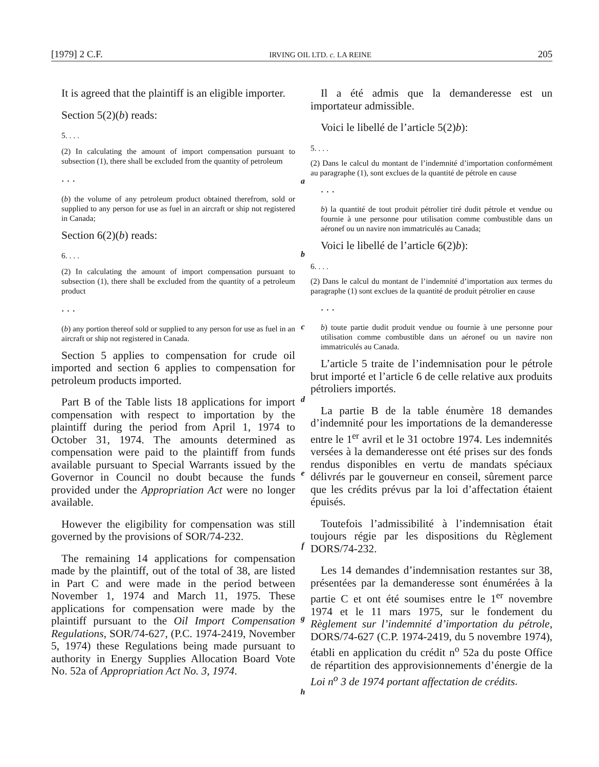[1979] 2 C.F. IRVING OIL LTD. c. LA REINE 205
It is agreed that the plaintiff is an eligible importer.
Section 5(2)(b) reads:
5. . . .
(2) In calculating the amount of import compensation pursuant to subsection (1), there shall be excluded from the quantity of petroleum
. . .
(b) the volume of any petroleum product obtained therefrom, sold or supplied to any person for use as fuel in an aircraft or ship not registered in Canada;
Section 6(2)(b) reads:
6. . . .
(2) In calculating the amount of import compensation pursuant to subsection (1), there shall be excluded from the quantity of a petroleum product
. . .
(b) any portion thereof sold or supplied to any person for use as fuel in an aircraft or ship not registered in Canada.
Section 5 applies to compensation for crude oil imported and section 6 applies to compensation for petroleum products imported.
Part B of the Table lists 18 applications for import compensation with respect to importation by the plaintiff during the period from April 1, 1974 to October 31, 1974. The amounts determined as compensation were paid to the plaintiff from funds available pursuant to Special Warrants issued by the Governor in Council no doubt because the funds provided under the Appropriation Act were no longer available.
However the eligibility for compensation was still governed by the provisions of SOR/74-232.
The remaining 14 applications for compensation made by the plaintiff, out of the total of 38, are listed in Part C and were made in the period between November 1, 1974 and March 11, 1975. These applications for compensation were made by the plaintiff pursuant to the Oil Import Compensation Regulations, SOR/74-627, (P.C. 1974-2419, November 5, 1974) these Regulations being made pursuant to authority in Energy Supplies Allocation Board Vote No. 52a of Appropriation Act No. 3, 1974.
a
b
c
d
e
f
g
h
Il a été admis que la demanderesse est un importateur admissible.
Voici le libellé de l’article 5(2)b):
5. . . .
(2) Dans le calcul du montant de l’indemnité d’importation conformément au paragraphe (1), sont exclues de la quantité de pétrole en cause
. . .
b) la quantité de tout produit pétrolier tiré dudit pétrole et vendue ou fournie à une personne pour utilisation comme combustible dans un aéronef ou un navire non immatriculés au Canada;
Voici le libellé de l’article 6(2)b):
6. . . .
(2) Dans le calcul du montant de l’indemnité d’importation aux termes du paragraphe (1) sont exclues de la quantité de produit pétrolier en cause
. . .
b) toute partie dudit produit vendue ou fournie à une personne pour utilisation comme combustible dans un aéronef ou un navire non immatriculés au Canada.
L’article 5 traite de l’indemnisation pour le pétrole brut importé et l’article 6 de celle relative aux produits pétroliers importés.
La partie B de la table énumère 18 demandes d’indemnité pour les importations de la demanderesse entre le 1<sup>er</sup> avril et le 31 octobre 1974. Les indemnités versées à la demanderesse ont été prises sur des fonds rendus disponibles en vertu de mandats spéciaux délivrés par le gouverneur en conseil, sûrement parce que les crédits prévus par la loi d’affectation étaient épuisés.
Toutefois l’admissibilité à l’indemnisation était toujours régie par les dispositions du Règlement DORS/74-232.
Les 14 demandes d’indemnisation restantes sur 38, présentées par la demanderesse sont énumérées à la partie C et ont été soumises entre le 1<sup>er</sup> novembre 1974 et le 11 mars 1975, sur le fondement du Règlement sur l’indemnité d’importation du pétrole, DORS/74-627 (C.P. 1974-2419, du 5 novembre 1974), établi en application du crédit n<sup>o</sup> 52a du poste Office de répartition des approvisionnements d’énergie de la Loi n<sup>o</sup> 3 de 1974 portant affectation de crédits.